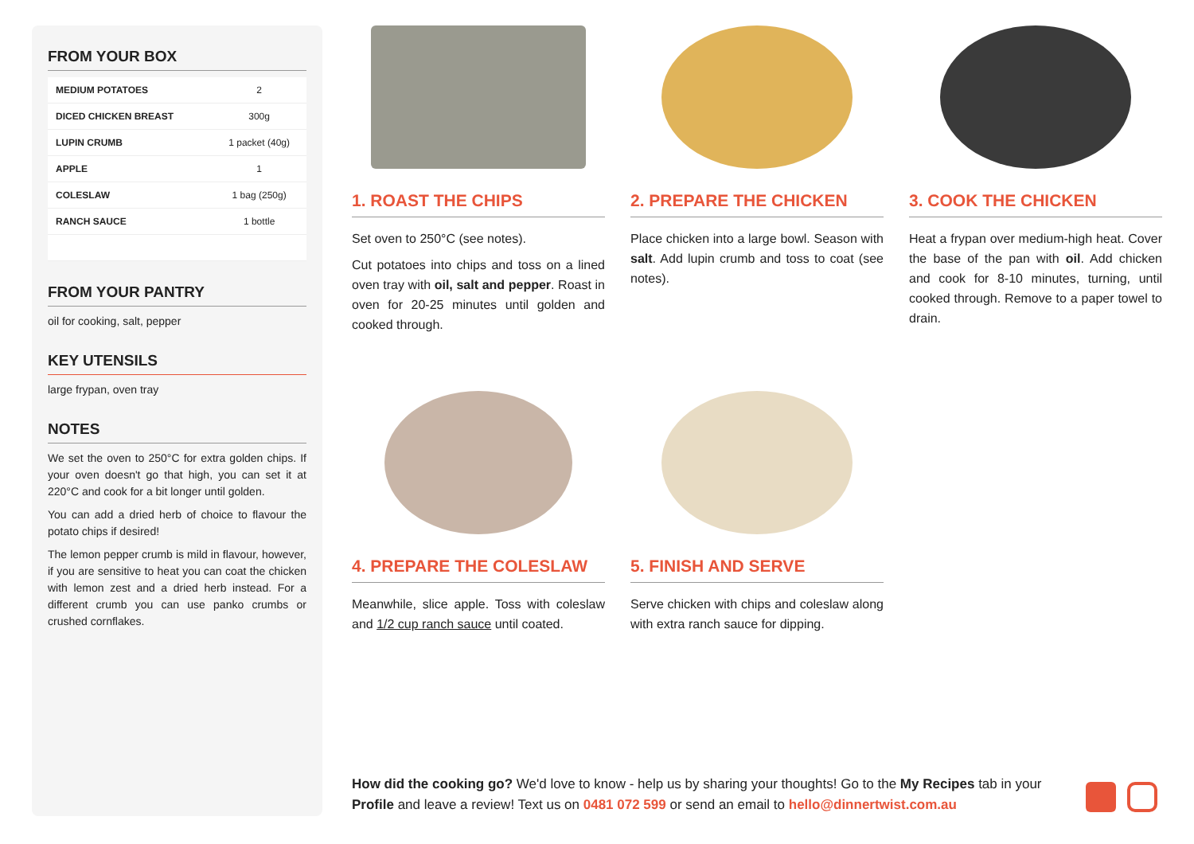FROM YOUR BOX
| MEDIUM POTATOES | 2 |
| DICED CHICKEN BREAST | 300g |
| LUPIN CRUMB | 1 packet (40g) |
| APPLE | 1 |
| COLESLAW | 1 bag (250g) |
| RANCH SAUCE | 1 bottle |
FROM YOUR PANTRY
oil for cooking, salt, pepper
KEY UTENSILS
large frypan, oven tray
NOTES
We set the oven to 250°C for extra golden chips. If your oven doesn't go that high, you can set it at 220°C and cook for a bit longer until golden.
You can add a dried herb of choice to flavour the potato chips if desired!
The lemon pepper crumb is mild in flavour, however, if you are sensitive to heat you can coat the chicken with lemon zest and a dried herb instead. For a different crumb you can use panko crumbs or crushed cornflakes.
1. ROAST THE CHIPS
Set oven to 250°C (see notes).
Cut potatoes into chips and toss on a lined oven tray with oil, salt and pepper. Roast in oven for 20-25 minutes until golden and cooked through.
2. PREPARE THE CHICKEN
Place chicken into a large bowl. Season with salt. Add lupin crumb and toss to coat (see notes).
3. COOK THE CHICKEN
Heat a frypan over medium-high heat. Cover the base of the pan with oil. Add chicken and cook for 8-10 minutes, turning, until cooked through. Remove to a paper towel to drain.
4. PREPARE THE COLESLAW
Meanwhile, slice apple. Toss with coleslaw and 1/2 cup ranch sauce until coated.
5. FINISH AND SERVE
Serve chicken with chips and coleslaw along with extra ranch sauce for dipping.
How did the cooking go? We'd love to know - help us by sharing your thoughts! Go to the My Recipes tab in your Profile and leave a review! Text us on 0481 072 599 or send an email to hello@dinnertwist.com.au